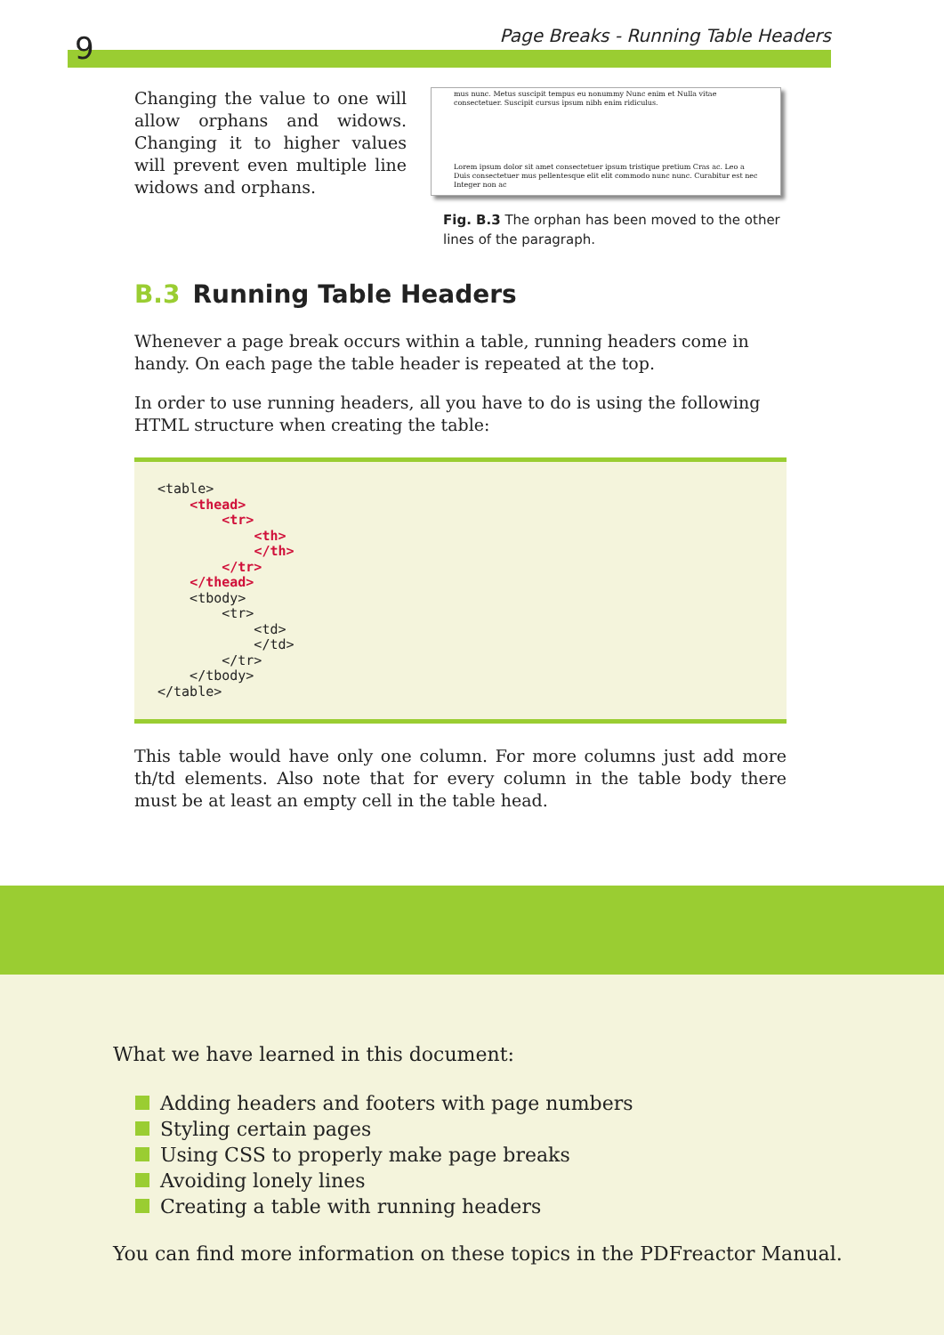9
Page Breaks - Running Table Headers
Changing the value to one will allow orphans and widows. Changing it to higher values will prevent even multiple line widows and orphans.
mus nunc. Metus suscipit tempus eu nonummy Nunc enim et Nulla vitae consectetuer. Suscipit cursus ipsum nibh enim ridiculus.
Lorem ipsum dolor sit amet consectetuer ipsum tristique pretium Cras ac. Leo a Duis consectetuer mus pellentesque elit elit commodo nunc nunc. Curabitur est nec Integer non ac
Fig. B.3 The orphan has been moved to the other lines of the paragraph.
B.3 Running Table Headers
Whenever a page break occurs within a table, running headers come in handy. On each page the table header is repeated at the top.
In order to use running headers, all you have to do is using the following HTML structure when creating the table:
<table>
    <thead>
        <tr>
            <th>
            </th>
        </tr>
    </thead>
    <tbody>
        <tr>
            <td>
            </td>
        </tr>
    </tbody>
</table>
This table would have only one column. For more columns just add more th/td elements. Also note that for every column in the table body there must be at least an empty cell in the table head.
What we have learned in this document:
Adding headers and footers with page numbers
Styling certain pages
Using CSS to properly make page breaks
Avoiding lonely lines
Creating a table with running headers
You can find more information on these topics in the PDFreactor Manual.